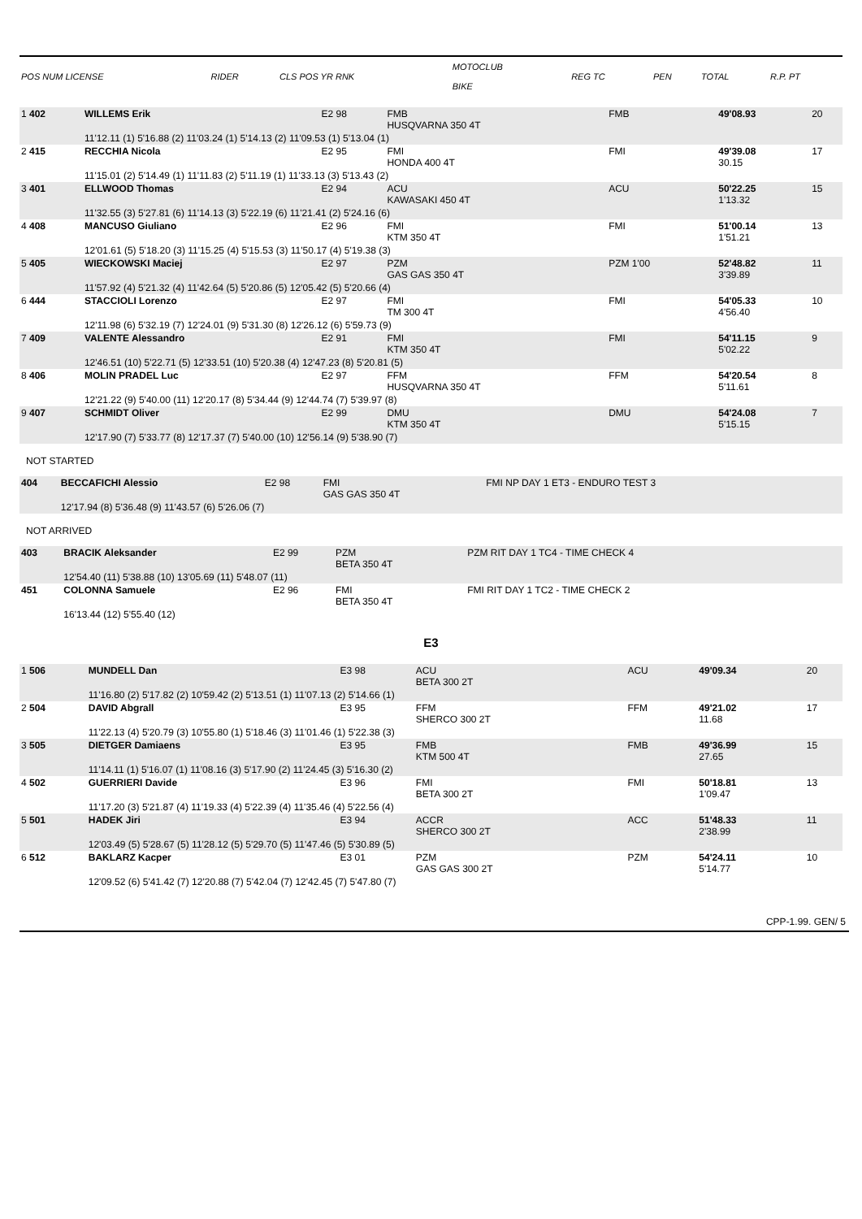| POS NUM LICENSE | RIDER | CLS POS YR RNK | MOTOCLUB BIKE | REG TC | PEN | TOTAL | R.P. PT |
| --- | --- | --- | --- | --- | --- | --- | --- |
| 1 402 | WILLEMS Erik | E2 98 | FMB HUSQVARNA 350 4T | FMB | | 49'08.93 | 20 |
| | 11'12.11 (1) 5'16.88 (2) 11'03.24 (1) 5'14.13 (2) 11'09.53 (1) 5'13.04 (1) | | | | | | |
| 2 415 | RECCHIA Nicola | E2 95 | FMI HONDA 400 4T | FMI | | 49'39.08 30.15 | 17 |
| | 11'15.01 (2) 5'14.49 (1) 11'11.83 (2) 5'11.19 (1) 11'33.13 (3) 5'13.43 (2) | | | | | | |
| 3 401 | ELLWOOD Thomas | E2 94 | ACU KAWASAKI 450 4T | ACU | | 50'22.25 1'13.32 | 15 |
| | 11'32.55 (3) 5'27.81 (6) 11'14.13 (3) 5'22.19 (6) 11'21.41 (2) 5'24.16 (6) | | | | | | |
| 4 408 | MANCUSO Giuliano | E2 96 | FMI KTM 350 4T | FMI | | 51'00.14 1'51.21 | 13 |
| | 12'01.61 (5) 5'18.20 (3) 11'15.25 (4) 5'15.53 (3) 11'50.17 (4) 5'19.38 (3) | | | | | | |
| 5 405 | WIECKOWSKI Maciej | E2 97 | PZM GAS GAS 350 4T | PZM 1'00 | | 52'48.82 3'39.89 | 11 |
| | 11'57.92 (4) 5'21.32 (4) 11'42.64 (5) 5'20.86 (5) 12'05.42 (5) 5'20.66 (4) | | | | | | |
| 6 444 | STACCIOLI Lorenzo | E2 97 | FMI TM 300 4T | FMI | | 54'05.33 4'56.40 | 10 |
| | 12'11.98 (6) 5'32.19 (7) 12'24.01 (9) 5'31.30 (8) 12'26.12 (6) 5'59.73 (9) | | | | | | |
| 7 409 | VALENTE Alessandro | E2 91 | FMI KTM 350 4T | FMI | | 54'11.15 5'02.22 | 9 |
| | 12'46.51 (10) 5'22.71 (5) 12'33.51 (10) 5'20.38 (4) 12'47.23 (8) 5'20.81 (5) | | | | | | |
| 8 406 | MOLIN PRADEL Luc | E2 97 | FFM HUSQVARNA 350 4T | FFM | | 54'20.54 5'11.61 | 8 |
| | 12'21.22 (9) 5'40.00 (11) 12'20.17 (8) 5'34.44 (9) 12'44.74 (7) 5'39.97 (8) | | | | | | |
| 9 407 | SCHMIDT Oliver | E2 99 | DMU KTM 350 4T | DMU | | 54'24.08 5'15.15 | 7 |
| | 12'17.90 (7) 5'33.77 (8) 12'17.37 (7) 5'40.00 (10) 12'56.14 (9) 5'38.90 (7) | | | | | | |
NOT STARTED
| 404 | BECCAFICHI Alessio | E2 98 | FMI GAS GAS 350 4T | FMI NP DAY 1 ET3 - ENDURO TEST 3 | |
| | 12'17.94 (8) 5'36.48 (9) 11'43.57 (6) 5'26.06 (7) | | | | |
NOT ARRIVED
| 403 | BRACIK Aleksander | E2 99 | PZM BETA 350 4T | PZM RIT DAY 1 TC4 - TIME CHECK 4 | |
| | 12'54.40 (11) 5'38.88 (10) 13'05.69 (11) 5'48.07 (11) | | | | |
| 451 | COLONNA Samuele | E2 96 | FMI BETA 350 4T | FMI RIT DAY 1 TC2 - TIME CHECK 2 | |
| | 16'13.44 (12) 5'55.40 (12) | | | | |
E3
| 1 506 | MUNDELL Dan | E3 98 | ACU BETA 300 2T | ACU | | 49'09.34 | 20 |
| | 11'16.80 (2) 5'17.82 (2) 10'59.42 (2) 5'13.51 (1) 11'07.13 (2) 5'14.66 (1) | | | | | | |
| 2 504 | DAVID Abgrall | E3 95 | FFM SHERCO 300 2T | FFM | | 49'21.02 11.68 | 17 |
| | 11'22.13 (4) 5'20.79 (3) 10'55.80 (1) 5'18.46 (3) 11'01.46 (1) 5'22.38 (3) | | | | | | |
| 3 505 | DIETGER Damiaens | E3 95 | FMB KTM 500 4T | FMB | | 49'36.99 27.65 | 15 |
| | 11'14.11 (1) 5'16.07 (1) 11'08.16 (3) 5'17.90 (2) 11'24.45 (3) 5'16.30 (2) | | | | | | |
| 4 502 | GUERRIERI Davide | E3 96 | FMI BETA 300 2T | FMI | | 50'18.81 1'09.47 | 13 |
| | 11'17.20 (3) 5'21.87 (4) 11'19.33 (4) 5'22.39 (4) 11'35.46 (4) 5'22.56 (4) | | | | | | |
| 5 501 | HADEK Jiri | E3 94 | ACCR SHERCO 300 2T | ACC | | 51'48.33 2'38.99 | 11 |
| | 12'03.49 (5) 5'28.67 (5) 11'28.12 (5) 5'29.70 (5) 11'47.46 (5) 5'30.89 (5) | | | | | | |
| 6 512 | BAKLARZ Kacper | E3 01 | PZM GAS GAS 300 2T | PZM | | 54'24.11 5'14.77 | 10 |
| | 12'09.52 (6) 5'41.42 (7) 12'20.88 (7) 5'42.04 (7) 12'42.45 (7) 5'47.80 (7) | | | | | | |
CPP-1.99. GEN/ 5